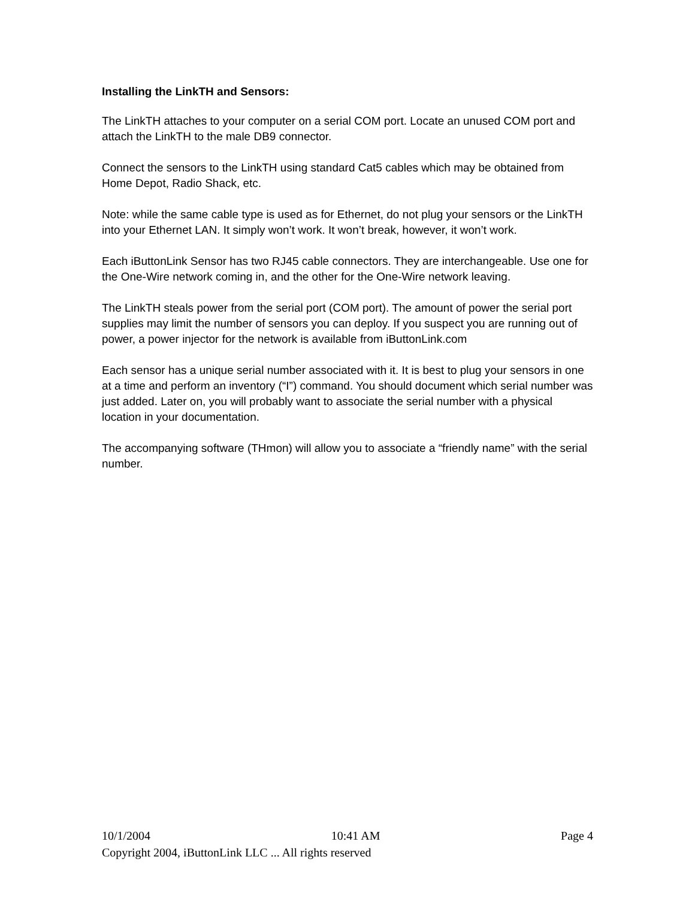Installing the LinkTH and Sensors:
The LinkTH attaches to your computer on a serial COM port. Locate an unused COM port and attach the LinkTH to the male DB9 connector.
Connect the sensors to the LinkTH using standard Cat5 cables which may be obtained from Home Depot, Radio Shack, etc.
Note: while the same cable type is used as for Ethernet, do not plug your sensors or the LinkTH into your Ethernet LAN. It simply won’t work. It won’t break, however, it won’t work.
Each iButtonLink Sensor has two RJ45 cable connectors. They are interchangeable. Use one for the One-Wire network coming in, and the other for the One-Wire network leaving.
The LinkTH steals power from the serial port (COM port). The amount of power the serial port supplies may limit the number of sensors you can deploy. If you suspect you are running out of power, a power injector for the network is available from iButtonLink.com
Each sensor has a unique serial number associated with it. It is best to plug your sensors in one at a time and perform an inventory (“I”) command. You should document which serial number was just added. Later on, you will probably want to associate the serial number with a physical location in your documentation.
The accompanying software (THmon) will allow you to associate a “friendly name” with the serial number.
10/1/2004 10:41 AM Page 4
Copyright 2004, iButtonLink LLC ... All rights reserved